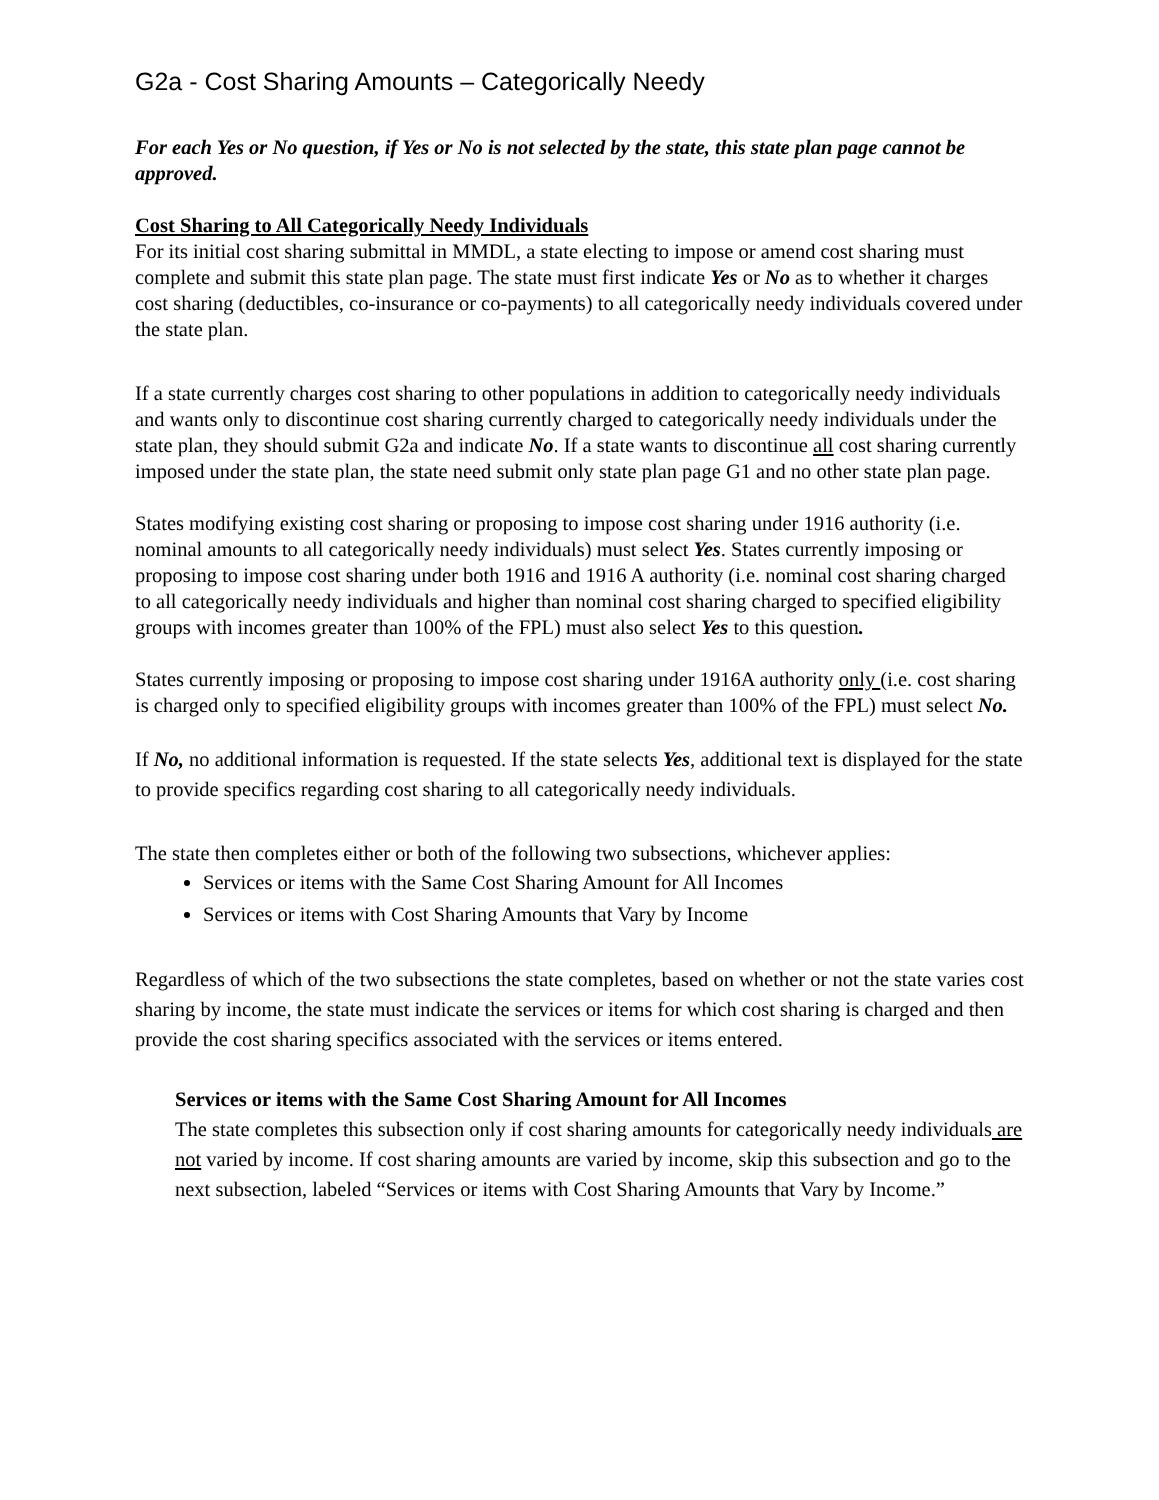G2a - Cost Sharing Amounts – Categorically Needy
For each Yes or No question, if Yes or No is not selected by the state, this state plan page cannot be approved.
Cost Sharing to All Categorically Needy Individuals
For its initial cost sharing submittal in MMDL, a state electing to impose or amend cost sharing must complete and submit this state plan page. The state must first indicate Yes or No as to whether it charges cost sharing (deductibles, co-insurance or co-payments) to all categorically needy individuals covered under the state plan.
If a state currently charges cost sharing to other populations in addition to categorically needy individuals and wants only to discontinue cost sharing currently charged to categorically needy individuals under the state plan, they should submit G2a and indicate No. If a state wants to discontinue all cost sharing currently imposed under the state plan, the state need submit only state plan page G1 and no other state plan page.
States modifying existing cost sharing or proposing to impose cost sharing under 1916 authority (i.e. nominal amounts to all categorically needy individuals) must select Yes. States currently imposing or proposing to impose cost sharing under both 1916 and 1916 A authority (i.e. nominal cost sharing charged to all categorically needy individuals and higher than nominal cost sharing charged to specified eligibility groups with incomes greater than 100% of the FPL) must also select Yes to this question.
States currently imposing or proposing to impose cost sharing under 1916A authority only (i.e. cost sharing is charged only to specified eligibility groups with incomes greater than 100% of the FPL) must select No.
If No, no additional information is requested. If the state selects Yes, additional text is displayed for the state to provide specifics regarding cost sharing to all categorically needy individuals.
The state then completes either or both of the following two subsections, whichever applies:
Services or items with the Same Cost Sharing Amount for All Incomes
Services or items with Cost Sharing Amounts that Vary by Income
Regardless of which of the two subsections the state completes, based on whether or not the state varies cost sharing by income, the state must indicate the services or items for which cost sharing is charged and then provide the cost sharing specifics associated with the services or items entered.
Services or items with the Same Cost Sharing Amount for All Incomes
The state completes this subsection only if cost sharing amounts for categorically needy individuals are not varied by income. If cost sharing amounts are varied by income, skip this subsection and go to the next subsection, labeled “Services or items with Cost Sharing Amounts that Vary by Income.”